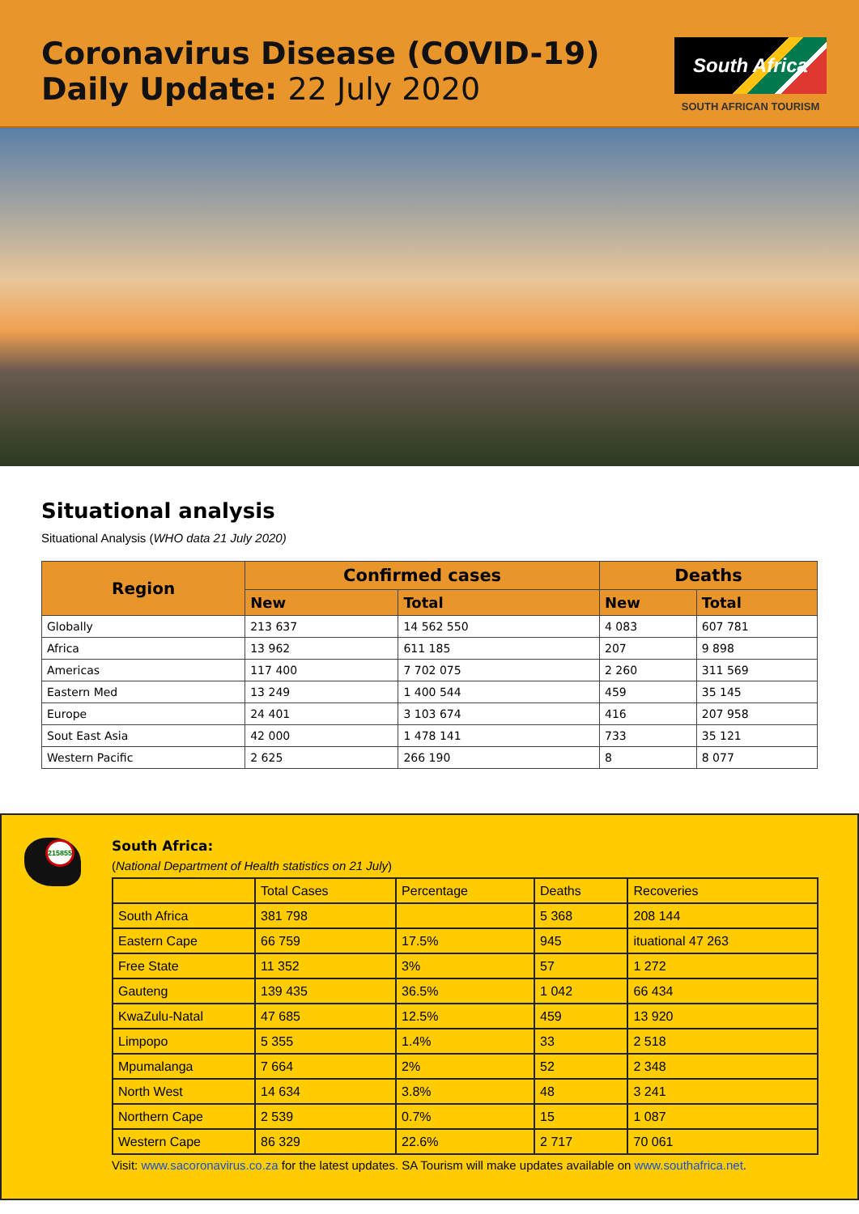Coronavirus Disease (COVID-19)
Daily Update: 22 July 2020
South Africa
SOUTH AFRICAN TOURISM
Situational analysis
Situational Analysis (WHO data 21 July 2020)
| Region | Confirmed cases | | Deaths | |
| --- | --- | --- | --- | --- |
| | New | Total | New | Total |
| Globally | 213 637 | 14 562 550 | 4 083 | 607 781 |
| Africa | 13 962 | 611 185 | 207 | 9 898 |
| Americas | 117 400 | 7 702 075 | 2 260 | 311 569 |
| Eastern Med | 13 249 | 1 400 544 | 459 | 35 145 |
| Europe | 24 401 | 3 103 674 | 416 | 207 958 |
| Sout East Asia | 42 000 | 1 478 141 | 733 | 35 121 |
| Western Pacific | 2 625 | 266 190 | 8 | 8 077 |
215855
South Africa:
(National Department of Health statistics on 21 July)
| | Total Cases | Percentage | Deaths | Recoveries |
| South Africa | 381 798 | | 5 368 | 208 144 |
| Eastern Cape | 66 759 | 17.5% | 945 | ituational 47 263 |
| Free State | 11 352 | 3% | 57 | 1 272 |
| Gauteng | 139 435 | 36.5% | 1 042 | 66 434 |
| KwaZulu-Natal | 47 685 | 12.5% | 459 | 13 920 |
| Limpopo | 5 355 | 1.4% | 33 | 2 518 |
| Mpumalanga | 7 664 | 2% | 52 | 2 348 |
| North West | 14 634 | 3.8% | 48 | 3 241 |
| Northern Cape | 2 539 | 0.7% | 15 | 1 087 |
| Western Cape | 86 329 | 22.6% | 2 717 | 70 061 |
Visit: www.sacoronavirus.co.za for the latest updates. SA Tourism will make updates available on www.southafrica.net.